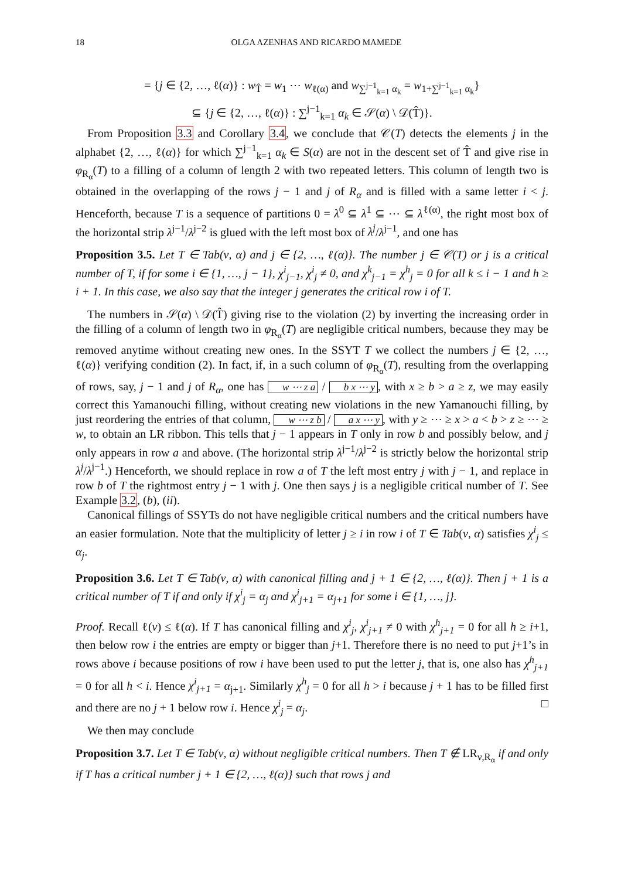18 OLGA AZENHAS AND RICARDO MAMEDE
= {j ∈ {2, …, ℓ(α)} : w<sub>T̂</sub> = w<sub>1</sub> ⋯ w<sub>ℓ(α)</sub> and w<sub>∑<sup>j−1</sup><sub>k=1</sub> α<sub>k</sub></sub> = w<sub>1+∑<sup>j−1</sup><sub>k=1</sub> α<sub>k</sub></sub>}
⊆ {j ∈ {2, …, ℓ(α)} : ∑<sup>j−1</sup><sub>k=1</sub> α<sub>k</sub> ∈ 𝒮(α) \ 𝒟(T̂)}.
From Proposition 3.3 and Corollary 3.4, we conclude that 𝒞(T) detects the elements j in the alphabet {2, …, ℓ(α)} for which ∑<sup>j−1</sup><sub>k=1</sub> α<sub>k</sub> ∈ S(α) are not in the descent set of T̂ and give rise in φ<sub>R<sub>α</sub></sub>(T) to a filling of a column of length 2 with two repeated letters. This column of length two is obtained in the overlapping of the rows j − 1 and j of R<sub>α</sub> and is filled with a same letter i < j. Henceforth, because T is a sequence of partitions 0 = λ<sup>0</sup> ⊆ λ<sup>1</sup> ⊆ ⋯ ⊆ λ<sup>ℓ(α)</sup>, the right most box of the horizontal strip λ<sup>j−1</sup>/λ<sup>j−2</sup> is glued with the left most box of λ<sup>j</sup>/λ<sup>j−1</sup>, and one has
Proposition 3.5. Let T ∈ Tab(ν, α) and j ∈ {2, …, ℓ(α)}. The number j ∈ 𝒞(T) or j is a critical number of T, if for some i ∈ {1, …, j − 1}, χ<sup>i</sup><sub>j−1</sub>, χ<sup>i</sup><sub>j</sub> ≠ 0, and χ<sup>k</sup><sub>j−1</sub> = χ<sup>h</sup><sub>j</sub> = 0 for all k ≤ i − 1 and h ≥ i + 1. In this case, we also say that the integer j generates the critical row i of T.
The numbers in 𝒮(α) \ 𝒟(T̂) giving rise to the violation (2) by inverting the increasing order in the filling of a column of length two in φ<sub>R<sub>α</sub></sub>(T) are negligible critical numbers, because they may be removed anytime without creating new ones. In the SSYT T we collect the numbers j ∈ {2, …, ℓ(α)} verifying condition (2). In fact, if, in a such column of φ<sub>R<sub>α</sub></sub>(T), resulting from the overlapping of rows, say, j − 1 and j of R<sub>α</sub>, one has w ⋯ z a / b x ⋯ y, with x ≥ b > a ≥ z, we may easily correct this Yamanouchi filling, without creating new violations in the new Yamanouchi filling, by just reordering the entries of that column, w ⋯ z b / a x ⋯ y, with y ≥ ⋯ ≥ x > a < b > z ≥ ⋯ ≥ w, to obtain an LR ribbon. This tells that j − 1 appears in T only in row b and possibly below, and j only appears in row a and above. (The horizontal strip λ<sup>j−1</sup>/λ<sup>j−2</sup> is strictly below the horizontal strip λ<sup>j</sup>/λ<sup>j−1</sup>.) Henceforth, we should replace in row a of T the left most entry j with j − 1, and replace in row b of T the rightmost entry j − 1 with j. One then says j is a negligible critical number of T. See Example 3.2, (b), (ii).
Canonical fillings of SSYTs do not have negligible critical numbers and the critical numbers have an easier formulation. Note that the multiplicity of letter j ≥ i in row i of T ∈ Tab(ν, α) satisfies χ<sup>i</sup><sub>j</sub> ≤ α<sub>j</sub>.
Proposition 3.6. Let T ∈ Tab(ν, α) with canonical filling and j + 1 ∈ {2, …, ℓ(α)}. Then j + 1 is a critical number of T if and only if χ<sup>i</sup><sub>j</sub> = α<sub>j</sub> and χ<sup>i</sup><sub>j+1</sub> = α<sub>j+1</sub> for some i ∈ {1, …, j}.
Proof. Recall ℓ(ν) ≤ ℓ(α). If T has canonical filling and χ<sup>i</sup><sub>j</sub>, χ<sup>i</sup><sub>j+1</sub> ≠ 0 with χ<sup>h</sup><sub>j+1</sub> = 0 for all h ≥ i+1, then below row i the entries are empty or bigger than j+1. Therefore there is no need to put j+1’s in rows above i because positions of row i have been used to put the letter j, that is, one also has χ<sup>h</sup><sub>j+1</sub> = 0 for all h < i. Hence χ<sup>i</sup><sub>j+1</sub> = α<sub>j+1</sub>. Similarly χ<sup>h</sup><sub>j</sub> = 0 for all h > i because j + 1 has to be filled first and there are no j + 1 below row i. Hence χ<sup>i</sup><sub>j</sub> = α<sub>j</sub>. □
We then may conclude
Proposition 3.7. Let T ∈ Tab(ν, α) without negligible critical numbers. Then T ∉ LR<sub>ν,R<sub>α</sub></sub> if and only if T has a critical number j + 1 ∈ {2, …, ℓ(α)} such that rows j and